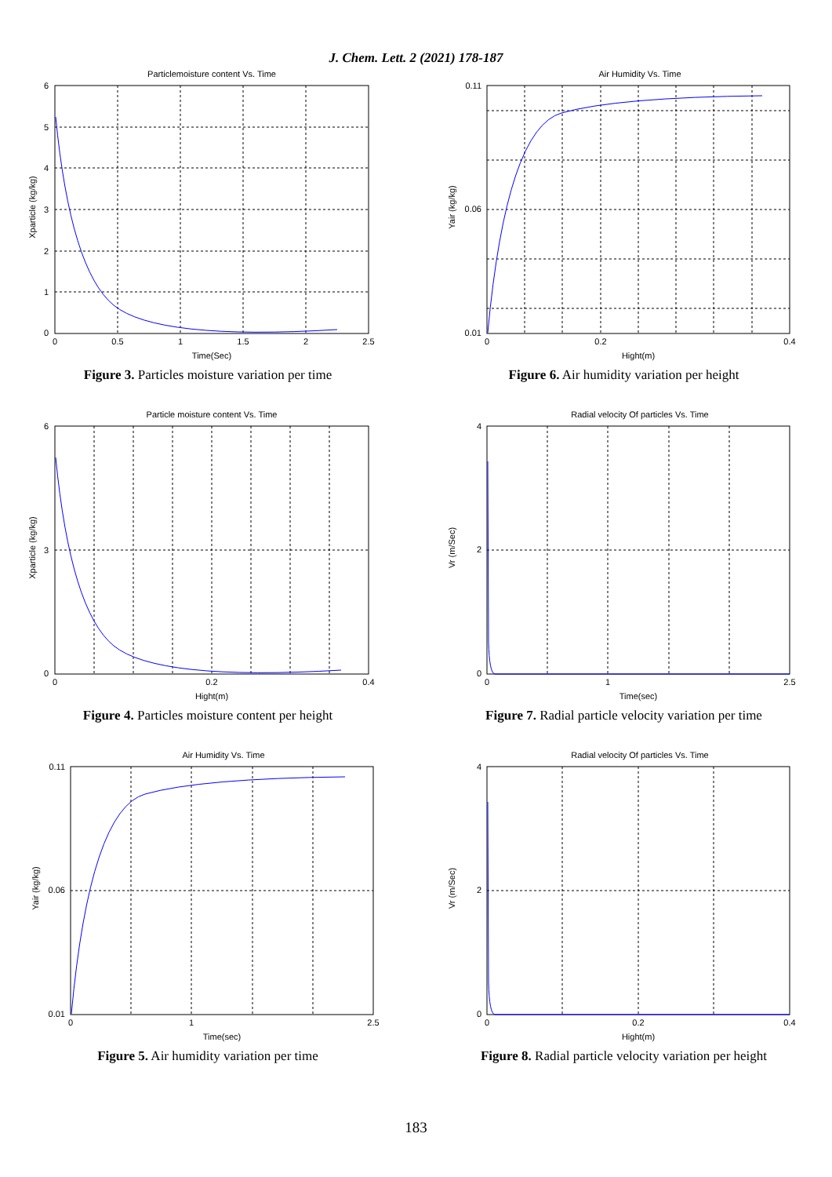J. Chem. Lett. 2 (2021) 178-187
Particlemoisture content Vs. Time
0
0.5
1
1.5
2
2.5
0
1
2
3
4
5
6
Time(Sec)
Xparticle (kg/kg)
Figure 3. Particles moisture variation per time
Air Humidity Vs. Time
0
0.2
0.4
0.01
0.06
0.11
Hight(m)
Yair (kg/kg)
Figure 6. Air humidity variation per height
Particle moisture content Vs. Time
0
0.2
0.4
0
3
6
Hight(m)
Xparticle (kg/kg)
Figure 4. Particles moisture content per height
Radial velocity Of particles Vs. Time
0
1
2.5
0
2
4
Time(sec)
Vr (m/Sec)
Figure 7. Radial particle velocity variation per time
Air Humidity Vs. Time
0
1
2.5
0.01
0.06
0.11
Time(sec)
Yair (kg/kg)
Figure 5. Air humidity variation per time
Radial velocity Of particles Vs. Time
0
0.2
0.4
0
2
4
Hight(m)
Vr (m/Sec)
Figure 8. Radial particle velocity variation per height
183